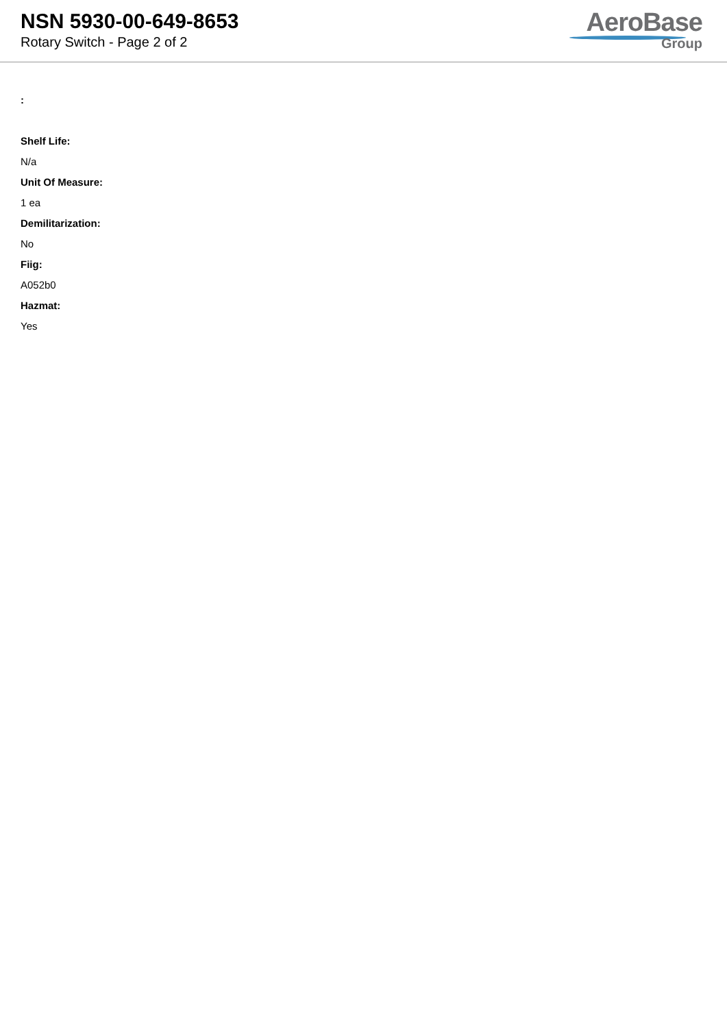NSN 5930-00-649-8653
Rotary Switch - Page 2 of 2
AeroBase
Group
:
Shelf Life:
N/a
Unit Of Measure:
1 ea
Demilitarization:
No
Fiig:
A052b0
Hazmat:
Yes